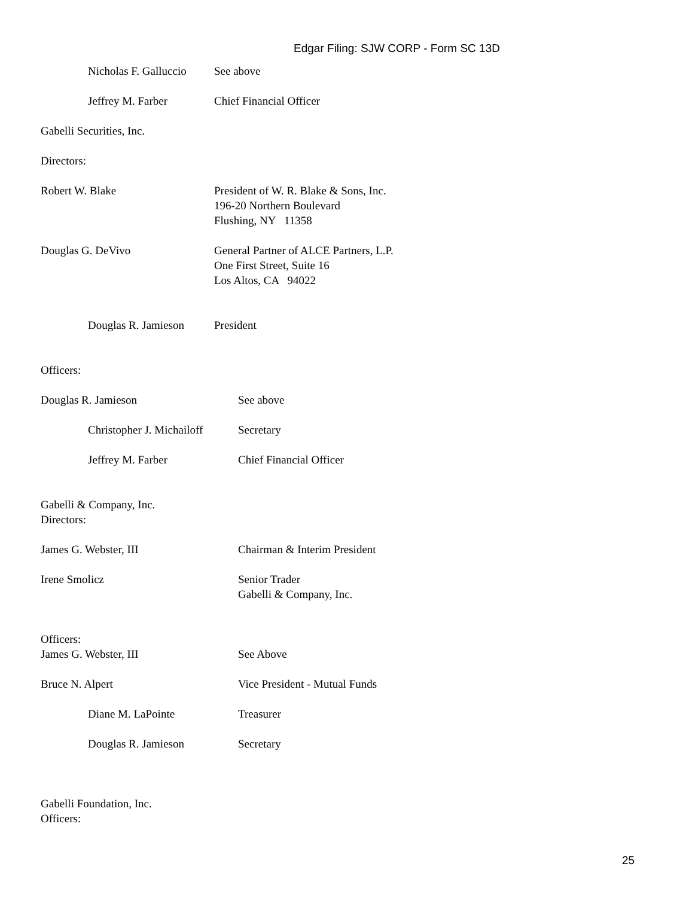Edgar Filing: SJW CORP - Form SC 13D
Nicholas F. Galluccio
See above
Jeffrey M. Farber Chief Financial Officer
Gabelli Securities, Inc.
Directors:
Robert W. Blake President of W. R. Blake & Sons, Inc.
196-20 Northern Boulevard
Flushing, NY 11358
Douglas G. DeVivo General Partner of ALCE Partners, L.P.
One First Street, Suite 16
Los Altos, CA 94022
Douglas R. Jamieson
President
Officers:
Douglas R. Jamieson See above
Christopher J. Michailoff
Secretary
Jeffrey M. Farber Chief Financial Officer
Gabelli & Company, Inc.
Directors:
James G. Webster, III Chairman & Interim President
Irene Smolicz Senior Trader
Gabelli & Company, Inc.
Officers:
James G. Webster, III See Above
Bruce N. Alpert Vice President - Mutual Funds
Diane M. LaPointe Treasurer
Douglas R. Jamieson Secretary
Gabelli Foundation, Inc.
Officers:
25